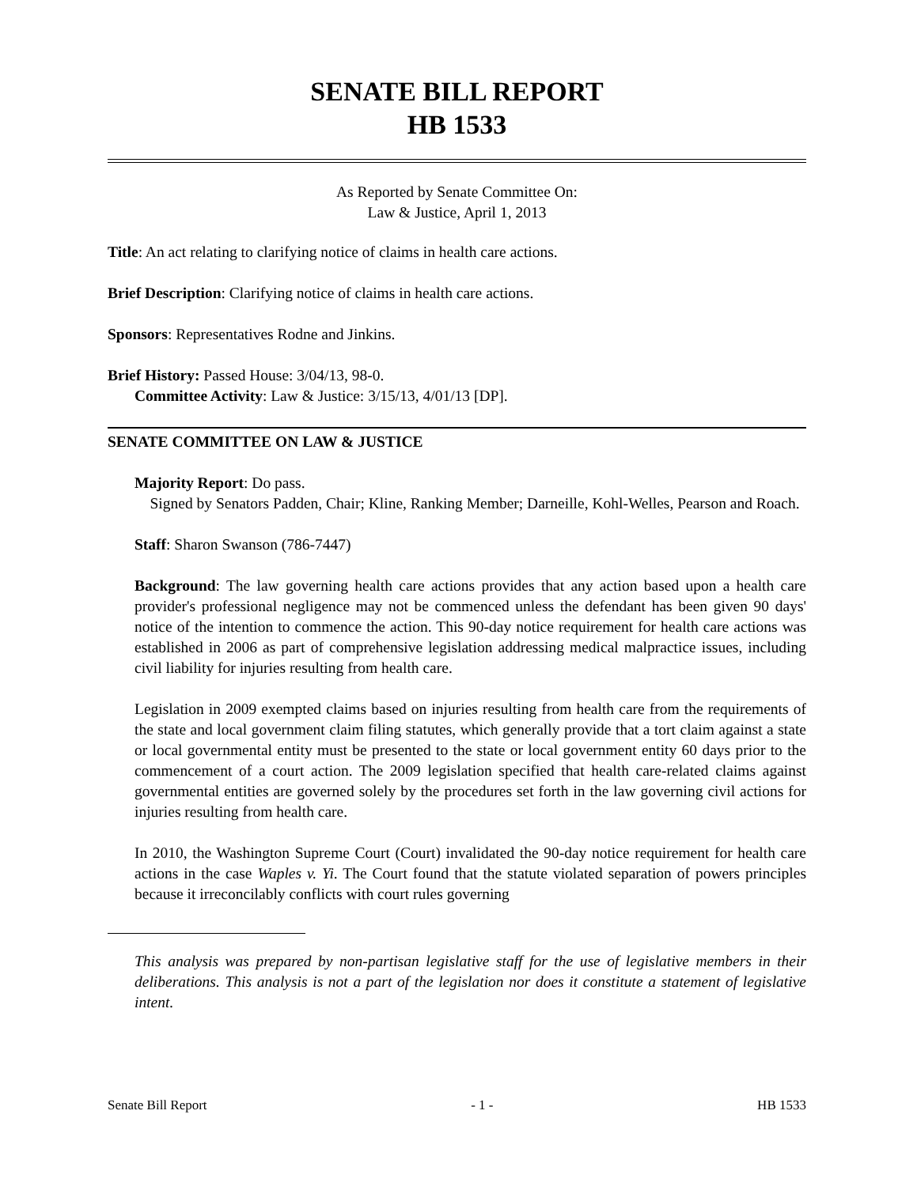SENATE BILL REPORT
HB 1533
As Reported by Senate Committee On:
Law & Justice, April 1, 2013
Title: An act relating to clarifying notice of claims in health care actions.
Brief Description: Clarifying notice of claims in health care actions.
Sponsors: Representatives Rodne and Jinkins.
Brief History: Passed House: 3/04/13, 98-0.
Committee Activity: Law & Justice: 3/15/13, 4/01/13 [DP].
SENATE COMMITTEE ON LAW & JUSTICE
Majority Report: Do pass.
Signed by Senators Padden, Chair; Kline, Ranking Member; Darneille, Kohl-Welles, Pearson and Roach.
Staff: Sharon Swanson (786-7447)
Background: The law governing health care actions provides that any action based upon a health care provider's professional negligence may not be commenced unless the defendant has been given 90 days' notice of the intention to commence the action. This 90-day notice requirement for health care actions was established in 2006 as part of comprehensive legislation addressing medical malpractice issues, including civil liability for injuries resulting from health care.
Legislation in 2009 exempted claims based on injuries resulting from health care from the requirements of the state and local government claim filing statutes, which generally provide that a tort claim against a state or local governmental entity must be presented to the state or local government entity 60 days prior to the commencement of a court action. The 2009 legislation specified that health care-related claims against governmental entities are governed solely by the procedures set forth in the law governing civil actions for injuries resulting from health care.
In 2010, the Washington Supreme Court (Court) invalidated the 90-day notice requirement for health care actions in the case Waples v. Yi. The Court found that the statute violated separation of powers principles because it irreconcilably conflicts with court rules governing
This analysis was prepared by non-partisan legislative staff for the use of legislative members in their deliberations. This analysis is not a part of the legislation nor does it constitute a statement of legislative intent.
Senate Bill Report - 1 - HB 1533